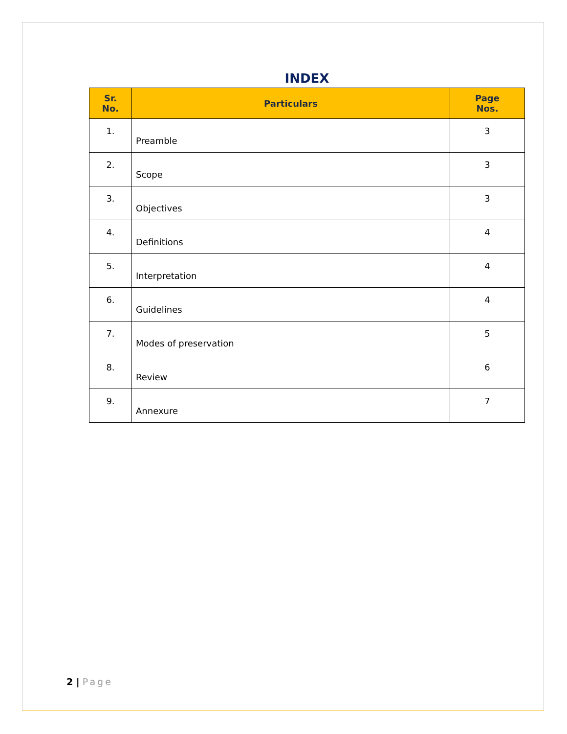INDEX
| Sr. No. | Particulars | Page Nos. |
| --- | --- | --- |
| 1. | Preamble | 3 |
| 2. | Scope | 3 |
| 3. | Objectives | 3 |
| 4. | Definitions | 4 |
| 5. | Interpretation | 4 |
| 6. | Guidelines | 4 |
| 7. | Modes of preservation | 5 |
| 8. | Review | 6 |
| 9. | Annexure | 7 |
2 | Page